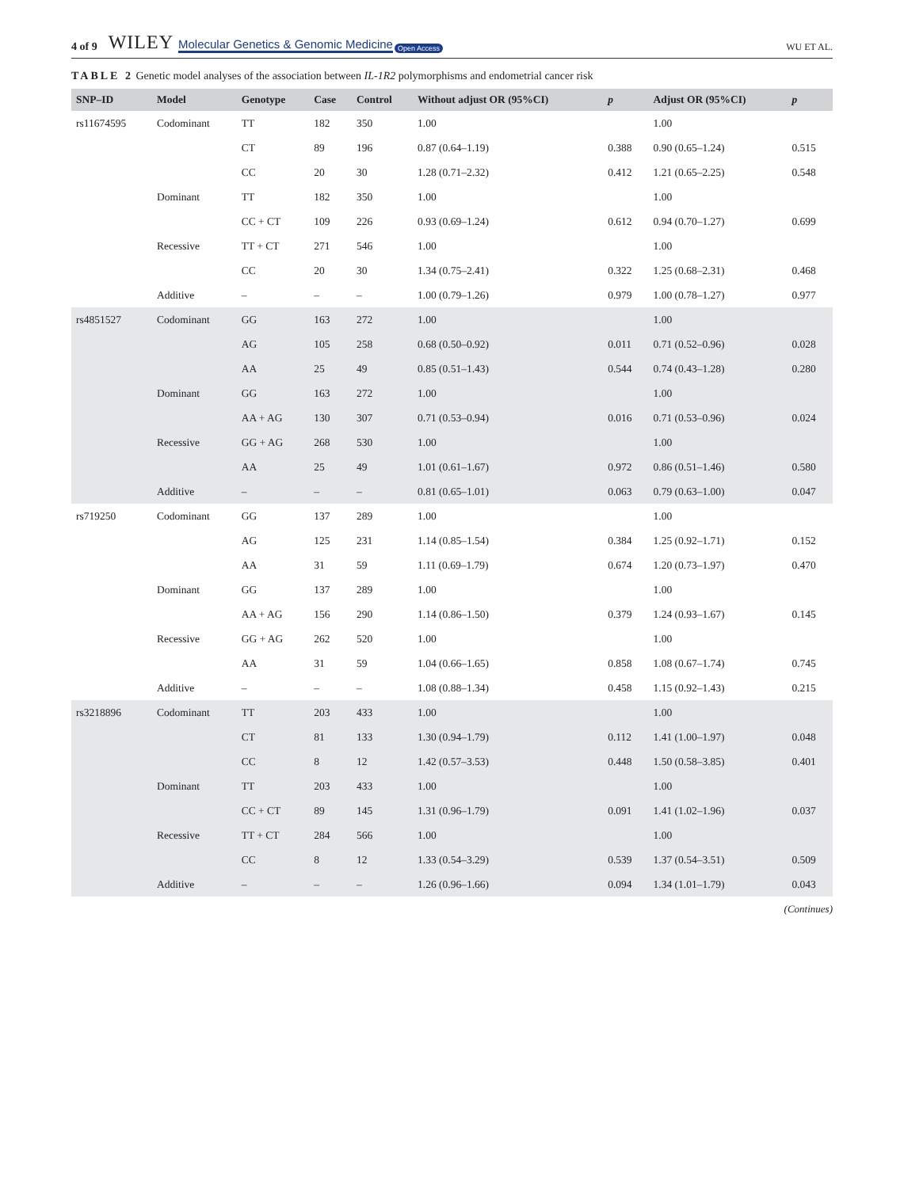4 of 9 WILEY Molecular Genetics & Genomic Medicine Open Access WU ET AL.
TABLE 2 Genetic model analyses of the association between IL-1R2 polymorphisms and endometrial cancer risk
| SNP–ID | Model | Genotype | Case | Control | Without adjust OR (95%CI) | p | Adjust OR (95%CI) | p |
| --- | --- | --- | --- | --- | --- | --- | --- | --- |
| rs11674595 | Codominant | TT | 182 | 350 | 1.00 | | 1.00 | |
| | | CT | 89 | 196 | 0.87 (0.64–1.19) | 0.388 | 0.90 (0.65–1.24) | 0.515 |
| | | CC | 20 | 30 | 1.28 (0.71–2.32) | 0.412 | 1.21 (0.65–2.25) | 0.548 |
| | Dominant | TT | 182 | 350 | 1.00 | | 1.00 | |
| | | CC + CT | 109 | 226 | 0.93 (0.69–1.24) | 0.612 | 0.94 (0.70–1.27) | 0.699 |
| | Recessive | TT + CT | 271 | 546 | 1.00 | | 1.00 | |
| | | CC | 20 | 30 | 1.34 (0.75–2.41) | 0.322 | 1.25 (0.68–2.31) | 0.468 |
| | Additive | – | – | – | 1.00 (0.79–1.26) | 0.979 | 1.00 (0.78–1.27) | 0.977 |
| rs4851527 | Codominant | GG | 163 | 272 | 1.00 | | 1.00 | |
| | | AG | 105 | 258 | 0.68 (0.50–0.92) | 0.011 | 0.71 (0.52–0.96) | 0.028 |
| | | AA | 25 | 49 | 0.85 (0.51–1.43) | 0.544 | 0.74 (0.43–1.28) | 0.280 |
| | Dominant | GG | 163 | 272 | 1.00 | | 1.00 | |
| | | AA + AG | 130 | 307 | 0.71 (0.53–0.94) | 0.016 | 0.71 (0.53–0.96) | 0.024 |
| | Recessive | GG + AG | 268 | 530 | 1.00 | | 1.00 | |
| | | AA | 25 | 49 | 1.01 (0.61–1.67) | 0.972 | 0.86 (0.51–1.46) | 0.580 |
| | Additive | – | – | – | 0.81 (0.65–1.01) | 0.063 | 0.79 (0.63–1.00) | 0.047 |
| rs719250 | Codominant | GG | 137 | 289 | 1.00 | | 1.00 | |
| | | AG | 125 | 231 | 1.14 (0.85–1.54) | 0.384 | 1.25 (0.92–1.71) | 0.152 |
| | | AA | 31 | 59 | 1.11 (0.69–1.79) | 0.674 | 1.20 (0.73–1.97) | 0.470 |
| | Dominant | GG | 137 | 289 | 1.00 | | 1.00 | |
| | | AA + AG | 156 | 290 | 1.14 (0.86–1.50) | 0.379 | 1.24 (0.93–1.67) | 0.145 |
| | Recessive | GG + AG | 262 | 520 | 1.00 | | 1.00 | |
| | | AA | 31 | 59 | 1.04 (0.66–1.65) | 0.858 | 1.08 (0.67–1.74) | 0.745 |
| | Additive | – | – | – | 1.08 (0.88–1.34) | 0.458 | 1.15 (0.92–1.43) | 0.215 |
| rs3218896 | Codominant | TT | 203 | 433 | 1.00 | | 1.00 | |
| | | CT | 81 | 133 | 1.30 (0.94–1.79) | 0.112 | 1.41 (1.00–1.97) | 0.048 |
| | | CC | 8 | 12 | 1.42 (0.57–3.53) | 0.448 | 1.50 (0.58–3.85) | 0.401 |
| | Dominant | TT | 203 | 433 | 1.00 | | 1.00 | |
| | | CC + CT | 89 | 145 | 1.31 (0.96–1.79) | 0.091 | 1.41 (1.02–1.96) | 0.037 |
| | Recessive | TT + CT | 284 | 566 | 1.00 | | 1.00 | |
| | | CC | 8 | 12 | 1.33 (0.54–3.29) | 0.539 | 1.37 (0.54–3.51) | 0.509 |
| | Additive | – | – | – | 1.26 (0.96–1.66) | 0.094 | 1.34 (1.01–1.79) | 0.043 |
(Continues)